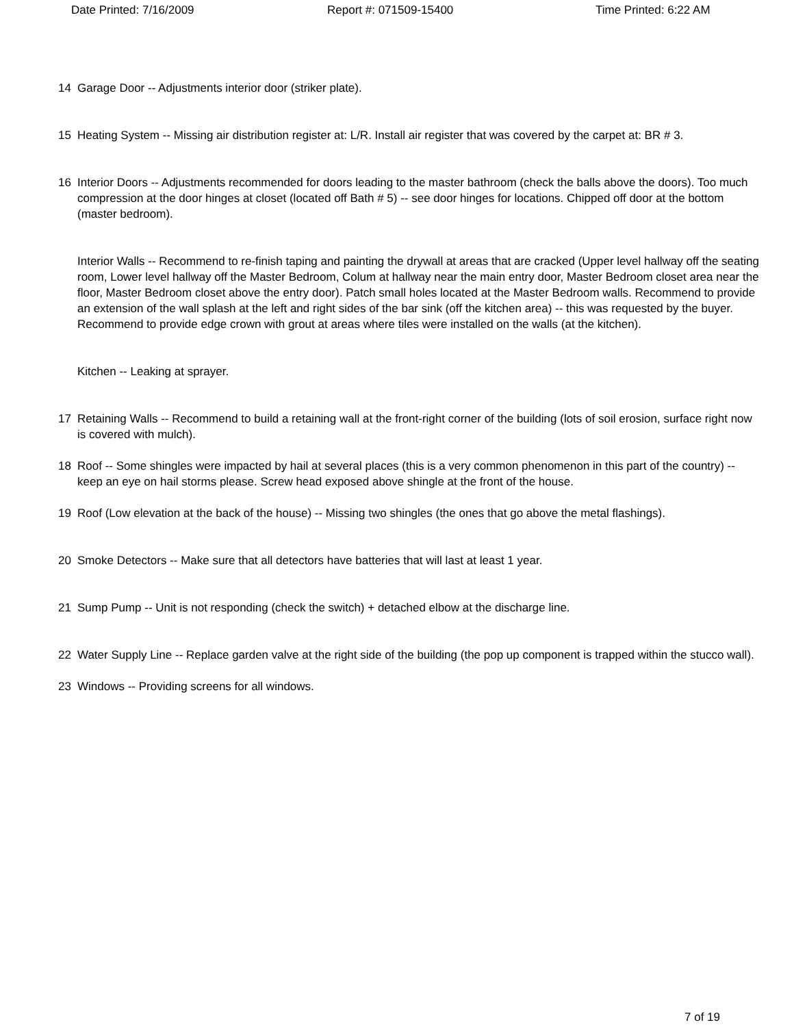Date Printed: 7/16/2009 Report #: 071509-15400 Time Printed: 6:22 AM
14 Garage Door -- Adjustments interior door (striker plate).
15 Heating System -- Missing air distribution register at: L/R. Install air register that was covered by the carpet at: BR # 3.
16 Interior Doors -- Adjustments recommended for doors leading to the master bathroom (check the balls above the doors). Too much compression at the door hinges at closet (located off Bath # 5) -- see door hinges for locations. Chipped off door at the bottom (master bedroom).
Interior Walls -- Recommend to re-finish taping and painting the drywall at areas that are cracked (Upper level hallway off the seating room, Lower level hallway off the Master Bedroom, Colum at hallway near the main entry door, Master Bedroom closet area near the floor, Master Bedroom closet above the entry door). Patch small holes located at the Master Bedroom walls. Recommend to provide an extension of the wall splash at the left and right sides of the bar sink (off the kitchen area) -- this was requested by the buyer. Recommend to provide edge crown with grout at areas where tiles were installed on the walls (at the kitchen).
Kitchen -- Leaking at sprayer.
17 Retaining Walls -- Recommend to build a retaining wall at the front-right corner of the building (lots of soil erosion, surface right now is covered with mulch).
18 Roof -- Some shingles were impacted by hail at several places (this is a very common phenomenon in this part of the country) -- keep an eye on hail storms please. Screw head exposed above shingle at the front of the house.
19 Roof (Low elevation at the back of the house) -- Missing two shingles (the ones that go above the metal flashings).
20 Smoke Detectors -- Make sure that all detectors have batteries that will last at least 1 year.
21 Sump Pump -- Unit is not responding (check the switch) + detached elbow at the discharge line.
22 Water Supply Line -- Replace garden valve at the right side of the building (the pop up component is trapped within the stucco wall).
23 Windows -- Providing screens for all windows.
7 of 19